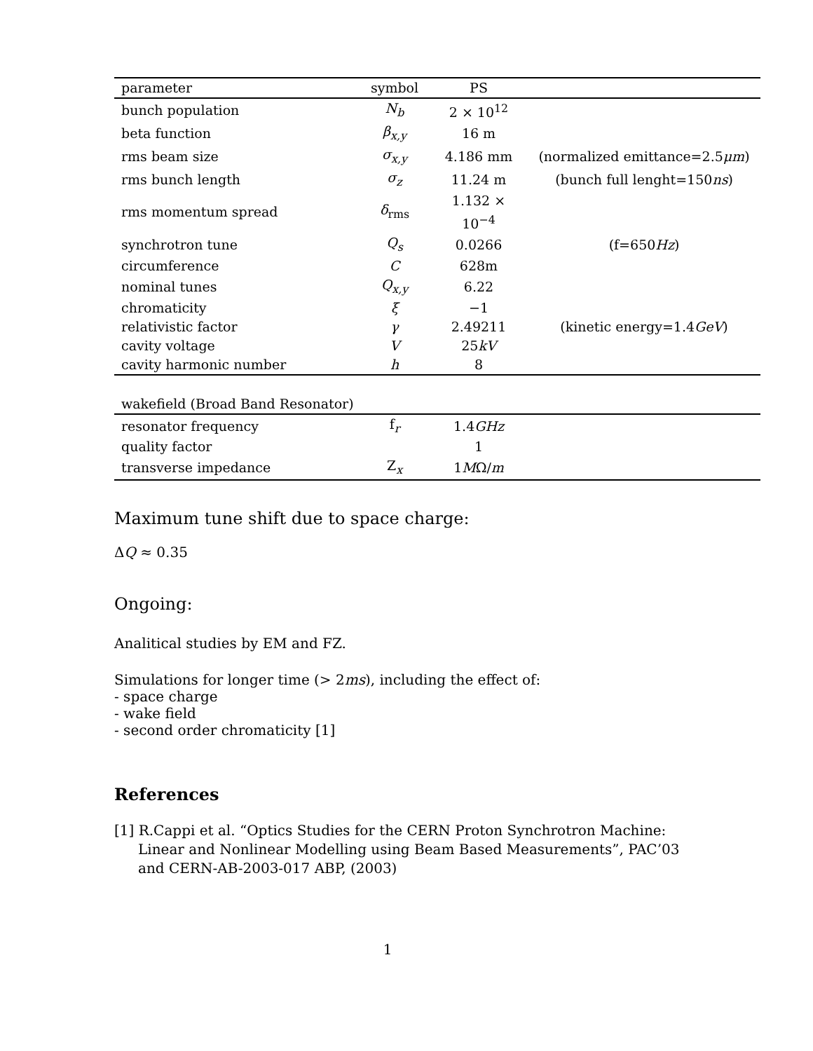| parameter | symbol | PS | |
| --- | --- | --- | --- |
| bunch population | N<sub>b</sub> | 2 × 10<sup>12</sup> | |
| beta function | β<sub>x,y</sub> | 16 m | |
| rms beam size | σ<sub>x,y</sub> | 4.186 mm | (normalized emittance=2.5 μm ) |
| rms bunch length | σ<sub>z</sub> | 11.24 m | (bunch full lenght=150 ns ) |
| rms momentum spread | δ<sub>rms</sub> | 1.132 × 10<sup>−4</sup> | |
| synchrotron tune | Q<sub>s</sub> | 0.0266 | (f=650 Hz ) |
| circumference | C | 628m | |
| nominal tunes | Q<sub>x,y</sub> | 6.22 | |
| chromaticity | ξ | −1 | |
| relativistic factor | γ | 2.49211 | (kinetic energy=1.4 GeV ) |
| cavity voltage | V | 25 kV | |
| cavity harmonic number | h | 8 | |
| wakefield (Broad Band Resonator) | | | |
| resonator frequency | f<sub>r</sub> | 1.4 GHz | |
| quality factor | | 1 | |
| transverse impedance | Z<sub>x</sub> | 1 M Ω/ m | |
Maximum tune shift due to space charge:
ΔQ ≈ 0.35
Ongoing:
Analitical studies by EM and FZ.
Simulations for longer time (> 2ms), including the effect of:
- space charge
- wake field
- second order chromaticity [1]
References
[1] R.Cappi et al. “Optics Studies for the CERN Proton Synchrotron Machine: Linear and Nonlinear Modelling using Beam Based Measurements”, PAC’03 and CERN-AB-2003-017 ABP, (2003)
1